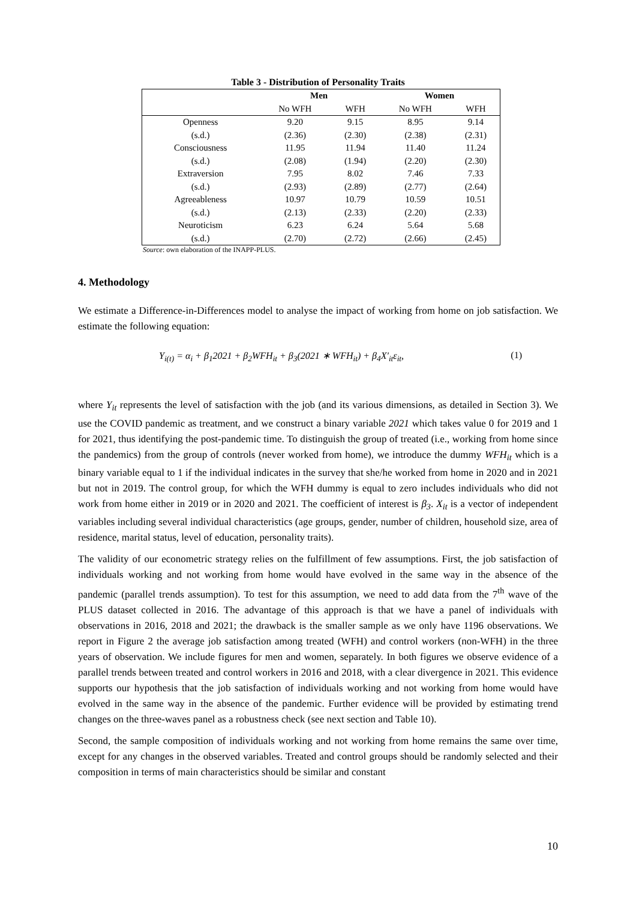Table 3 - Distribution of Personality Traits
| | Men | | Women | |
| --- | --- | --- | --- | --- |
| | No WFH | WFH | No WFH | WFH |
| Openness | 9.20 | 9.15 | 8.95 | 9.14 |
| (s.d.) | (2.36) | (2.30) | (2.38) | (2.31) |
| Consciousness | 11.95 | 11.94 | 11.40 | 11.24 |
| (s.d.) | (2.08) | (1.94) | (2.20) | (2.30) |
| Extraversion | 7.95 | 8.02 | 7.46 | 7.33 |
| (s.d.) | (2.93) | (2.89) | (2.77) | (2.64) |
| Agreeableness | 10.97 | 10.79 | 10.59 | 10.51 |
| (s.d.) | (2.13) | (2.33) | (2.20) | (2.33) |
| Neuroticism | 6.23 | 6.24 | 5.64 | 5.68 |
| (s.d.) | (2.70) | (2.72) | (2.66) | (2.45) |
Source: own elaboration of the INAPP-PLUS.
4. Methodology
We estimate a Difference-in-Differences model to analyse the impact of working from home on job satisfaction. We estimate the following equation:
Y<sub>i(t)</sub> = α<sub>i</sub> + β<sub>1</sub>2021 + β<sub>2</sub>WFH<sub>it</sub> + β<sub>3</sub>(2021 ∗ WFH<sub>it</sub>) + β<sub>4</sub>X′<sub>it</sub>ε<sub>it</sub>, (1)
where Y<sub>it</sub> represents the level of satisfaction with the job (and its various dimensions, as detailed in Section 3). We use the COVID pandemic as treatment, and we construct a binary variable 2021 which takes value 0 for 2019 and 1 for 2021, thus identifying the post-pandemic time. To distinguish the group of treated (i.e., working from home since the pandemics) from the group of controls (never worked from home), we introduce the dummy WFH<sub>it</sub> which is a binary variable equal to 1 if the individual indicates in the survey that she/he worked from home in 2020 and in 2021 but not in 2019. The control group, for which the WFH dummy is equal to zero includes individuals who did not work from home either in 2019 or in 2020 and 2021. The coefficient of interest is β<sub>3</sub>. X<sub>it</sub> is a vector of independent variables including several individual characteristics (age groups, gender, number of children, household size, area of residence, marital status, level of education, personality traits).
The validity of our econometric strategy relies on the fulfillment of few assumptions. First, the job satisfaction of individuals working and not working from home would have evolved in the same way in the absence of the pandemic (parallel trends assumption). To test for this assumption, we need to add data from the 7<sup>th</sup> wave of the PLUS dataset collected in 2016. The advantage of this approach is that we have a panel of individuals with observations in 2016, 2018 and 2021; the drawback is the smaller sample as we only have 1196 observations. We report in Figure 2 the average job satisfaction among treated (WFH) and control workers (non-WFH) in the three years of observation. We include figures for men and women, separately. In both figures we observe evidence of a parallel trends between treated and control workers in 2016 and 2018, with a clear divergence in 2021. This evidence supports our hypothesis that the job satisfaction of individuals working and not working from home would have evolved in the same way in the absence of the pandemic. Further evidence will be provided by estimating trend changes on the three-waves panel as a robustness check (see next section and Table 10).
Second, the sample composition of individuals working and not working from home remains the same over time, except for any changes in the observed variables. Treated and control groups should be randomly selected and their composition in terms of main characteristics should be similar and constant
10